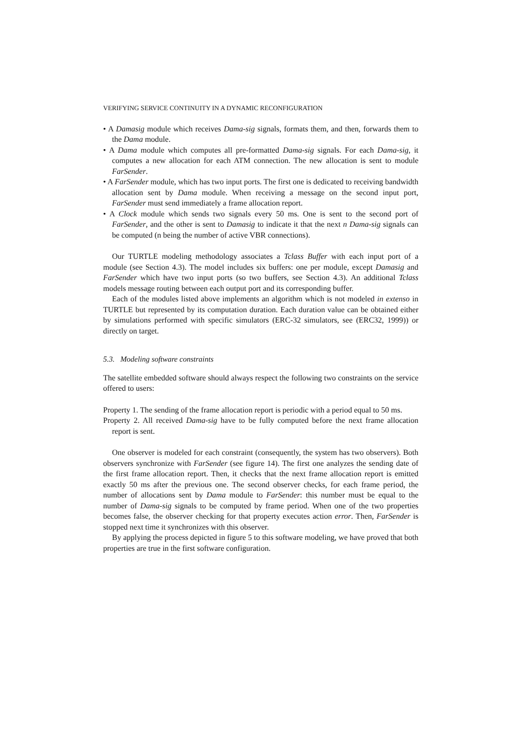VERIFYING SERVICE CONTINUITY IN A DYNAMIC RECONFIGURATION
• A Damasig module which receives Dama-sig signals, formats them, and then, forwards them to the Dama module.
• A Dama module which computes all pre-formatted Dama-sig signals. For each Dama-sig, it computes a new allocation for each ATM connection. The new allocation is sent to module FarSender.
• A FarSender module, which has two input ports. The first one is dedicated to receiving bandwidth allocation sent by Dama module. When receiving a message on the second input port, FarSender must send immediately a frame allocation report.
• A Clock module which sends two signals every 50 ms. One is sent to the second port of FarSender, and the other is sent to Damasig to indicate it that the next n Dama-sig signals can be computed (n being the number of active VBR connections).
Our TURTLE modeling methodology associates a Tclass Buffer with each input port of a module (see Section 4.3). The model includes six buffers: one per module, except Damasig and FarSender which have two input ports (so two buffers, see Section 4.3). An additional Tclass models message routing between each output port and its corresponding buffer.
Each of the modules listed above implements an algorithm which is not modeled in extenso in TURTLE but represented by its computation duration. Each duration value can be obtained either by simulations performed with specific simulators (ERC-32 simulators, see (ERC32, 1999)) or directly on target.
5.3. Modeling software constraints
The satellite embedded software should always respect the following two constraints on the service offered to users:
Property 1. The sending of the frame allocation report is periodic with a period equal to 50 ms.
Property 2. All received Dama-sig have to be fully computed before the next frame allocation report is sent.
One observer is modeled for each constraint (consequently, the system has two observers). Both observers synchronize with FarSender (see figure 14). The first one analyzes the sending date of the first frame allocation report. Then, it checks that the next frame allocation report is emitted exactly 50 ms after the previous one. The second observer checks, for each frame period, the number of allocations sent by Dama module to FarSender: this number must be equal to the number of Dama-sig signals to be computed by frame period. When one of the two properties becomes false, the observer checking for that property executes action error. Then, FarSender is stopped next time it synchronizes with this observer.
By applying the process depicted in figure 5 to this software modeling, we have proved that both properties are true in the first software configuration.